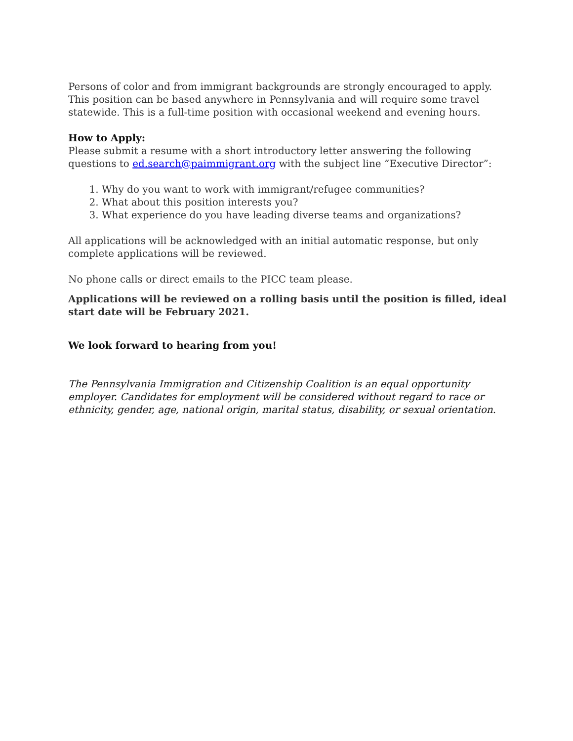Persons of color and from immigrant backgrounds are strongly encouraged to apply. This position can be based anywhere in Pennsylvania and will require some travel statewide. This is a full-time position with occasional weekend and evening hours.
How to Apply:
Please submit a resume with a short introductory letter answering the following questions to ed.search@paimmigrant.org with the subject line “Executive Director”:
1. Why do you want to work with immigrant/refugee communities?
2. What about this position interests you?
3. What experience do you have leading diverse teams and organizations?
All applications will be acknowledged with an initial automatic response, but only complete applications will be reviewed.
No phone calls or direct emails to the PICC team please.
Applications will be reviewed on a rolling basis until the position is filled, ideal start date will be February 2021.
We look forward to hearing from you!
The Pennsylvania Immigration and Citizenship Coalition is an equal opportunity employer. Candidates for employment will be considered without regard to race or ethnicity, gender, age, national origin, marital status, disability, or sexual orientation.